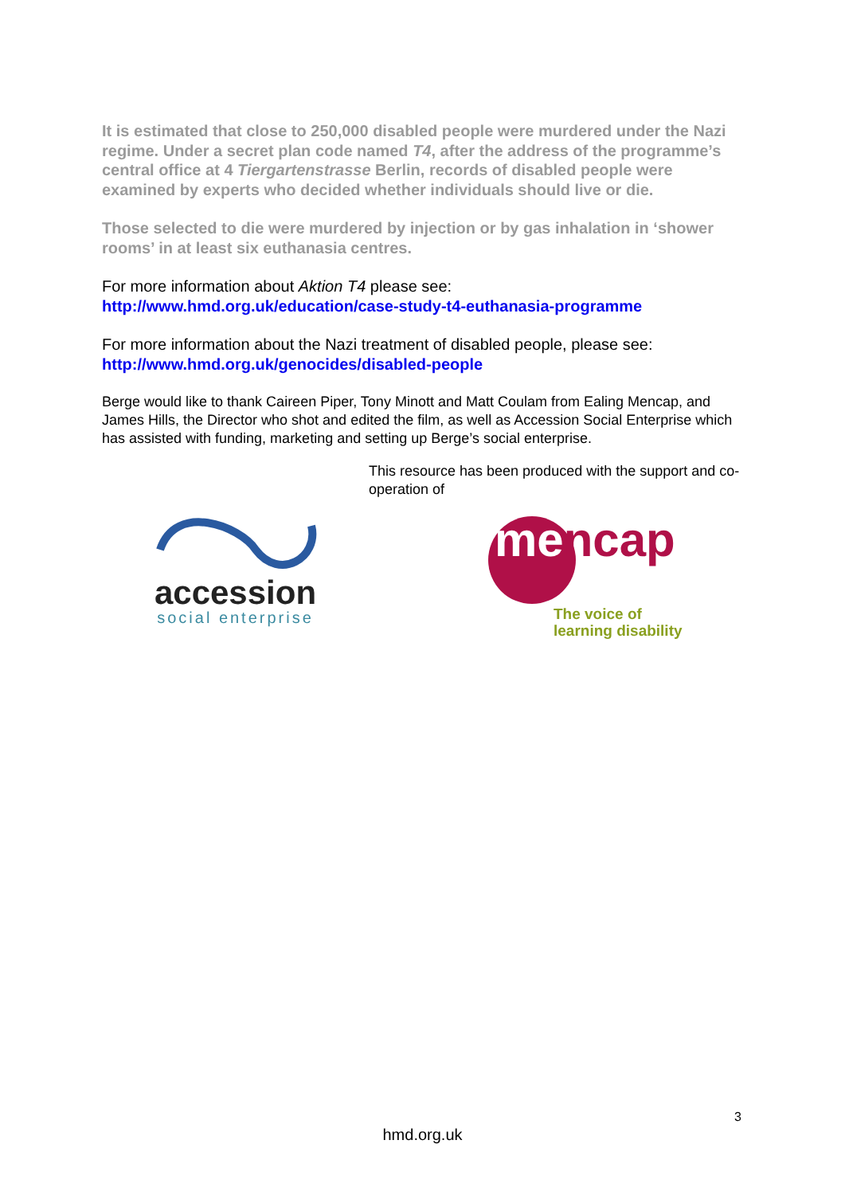It is estimated that close to 250,000 disabled people were murdered under the Nazi regime. Under a secret plan code named T4, after the address of the programme’s central office at 4 Tiergartenstrasse Berlin, records of disabled people were examined by experts who decided whether individuals should live or die.
Those selected to die were murdered by injection or by gas inhalation in ‘shower rooms’ in at least six euthanasia centres.
For more information about Aktion T4 please see:
http://www.hmd.org.uk/education/case-study-t4-euthanasia-programme
For more information about the Nazi treatment of disabled people, please see:
http://www.hmd.org.uk/genocides/disabled-people
Berge would like to thank Caireen Piper, Tony Minott and Matt Coulam from Ealing Mencap, and James Hills, the Director who shot and edited the film, as well as Accession Social Enterprise which has assisted with funding, marketing and setting up Berge’s social enterprise.
accession
social enterprise
This resource has been produced with the support and co-operation of
mencap
The voice of
learning disability
3
hmd.org.uk